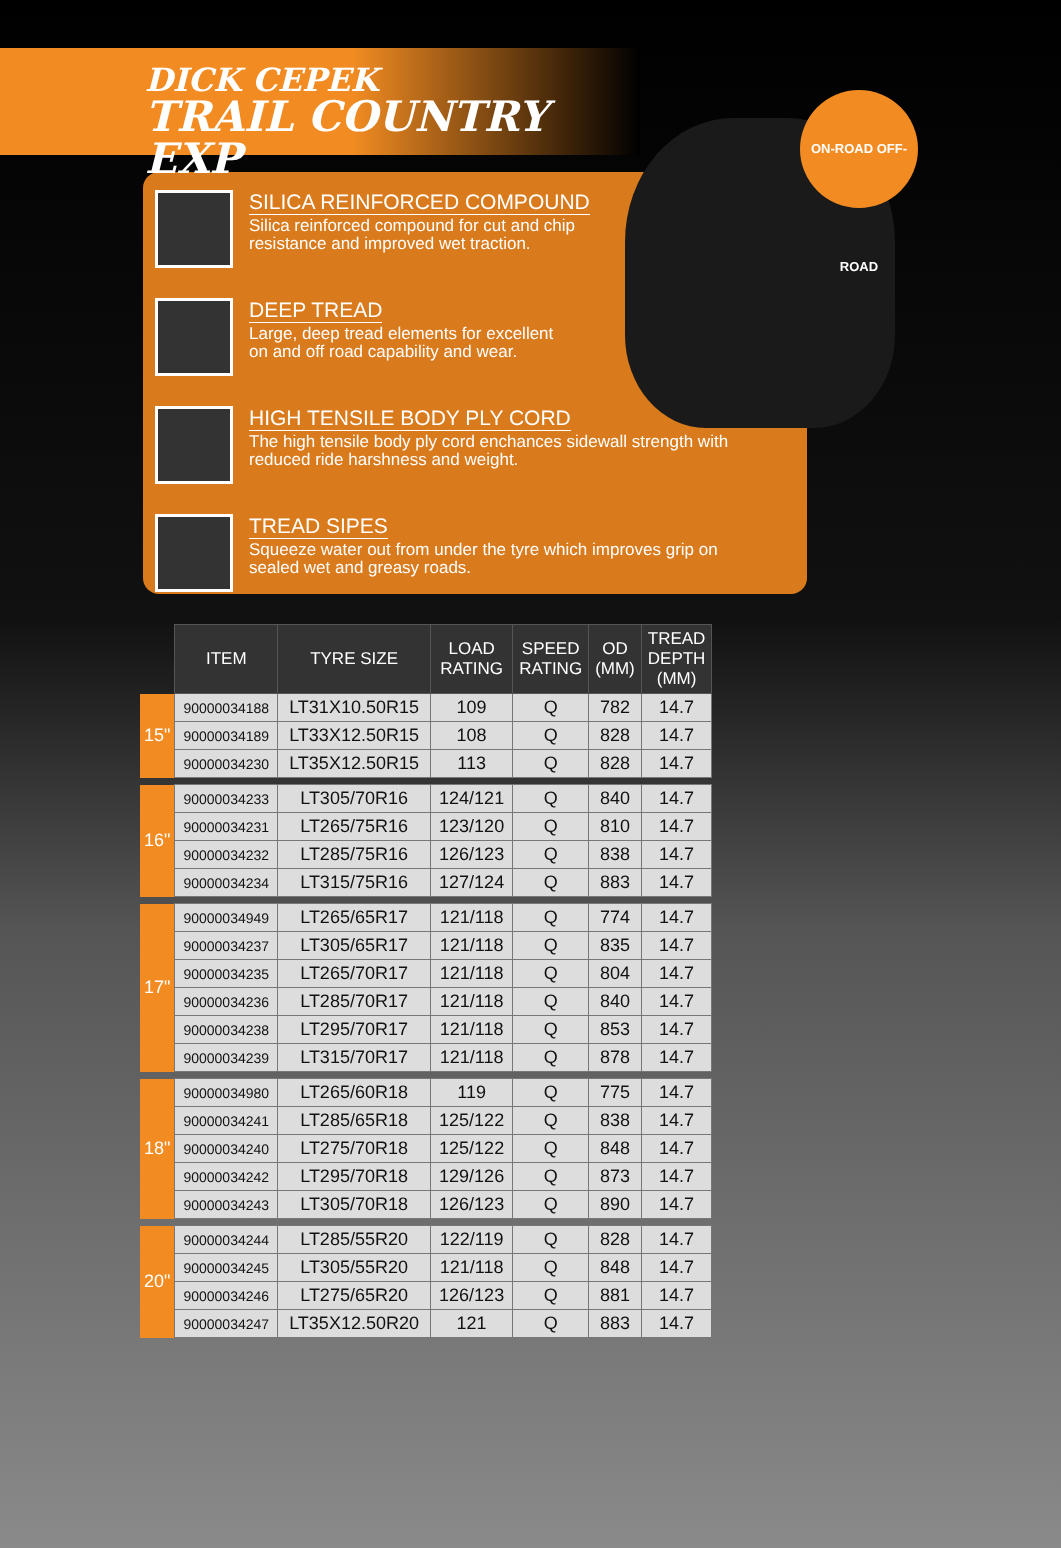DICK CEPEK
TRAIL COUNTRY EXP
ON-ROAD OFF-ROAD
SILICA REINFORCED COMPOUND
Silica reinforced compound for cut and chip
resistance and improved wet traction.
DEEP TREAD
Large, deep tread elements for excellent
on and off road capability and wear.
HIGH TENSILE BODY PLY CORD
The high tensile body ply cord enchances sidewall strength with
reduced ride harshness and weight.
TREAD SIPES
Squeeze water out from under the tyre which improves grip on
sealed wet and greasy roads.
| | ITEM | TYRE SIZE | LOAD RATING | SPEED RATING | OD (MM) | TREAD DEPTH (MM) |
| --- | --- | --- | --- | --- | --- | --- |
| 15" | 90000034188 | LT31X10.50R15 | 109 | Q | 782 | 14.7 |
| | 90000034189 | LT33X12.50R15 | 108 | Q | 828 | 14.7 |
| | 90000034230 | LT35X12.50R15 | 113 | Q | 828 | 14.7 |
| 16" | 90000034233 | LT305/70R16 | 124/121 | Q | 840 | 14.7 |
| | 90000034231 | LT265/75R16 | 123/120 | Q | 810 | 14.7 |
| | 90000034232 | LT285/75R16 | 126/123 | Q | 838 | 14.7 |
| | 90000034234 | LT315/75R16 | 127/124 | Q | 883 | 14.7 |
| 17" | 90000034949 | LT265/65R17 | 121/118 | Q | 774 | 14.7 |
| | 90000034237 | LT305/65R17 | 121/118 | Q | 835 | 14.7 |
| | 90000034235 | LT265/70R17 | 121/118 | Q | 804 | 14.7 |
| | 90000034236 | LT285/70R17 | 121/118 | Q | 840 | 14.7 |
| | 90000034238 | LT295/70R17 | 121/118 | Q | 853 | 14.7 |
| | 90000034239 | LT315/70R17 | 121/118 | Q | 878 | 14.7 |
| 18" | 90000034980 | LT265/60R18 | 119 | Q | 775 | 14.7 |
| | 90000034241 | LT285/65R18 | 125/122 | Q | 838 | 14.7 |
| | 90000034240 | LT275/70R18 | 125/122 | Q | 848 | 14.7 |
| | 90000034242 | LT295/70R18 | 129/126 | Q | 873 | 14.7 |
| | 90000034243 | LT305/70R18 | 126/123 | Q | 890 | 14.7 |
| 20" | 90000034244 | LT285/55R20 | 122/119 | Q | 828 | 14.7 |
| | 90000034245 | LT305/55R20 | 121/118 | Q | 848 | 14.7 |
| | 90000034246 | LT275/65R20 | 126/123 | Q | 881 | 14.7 |
| | 90000034247 | LT35X12.50R20 | 121 | Q | 883 | 14.7 |